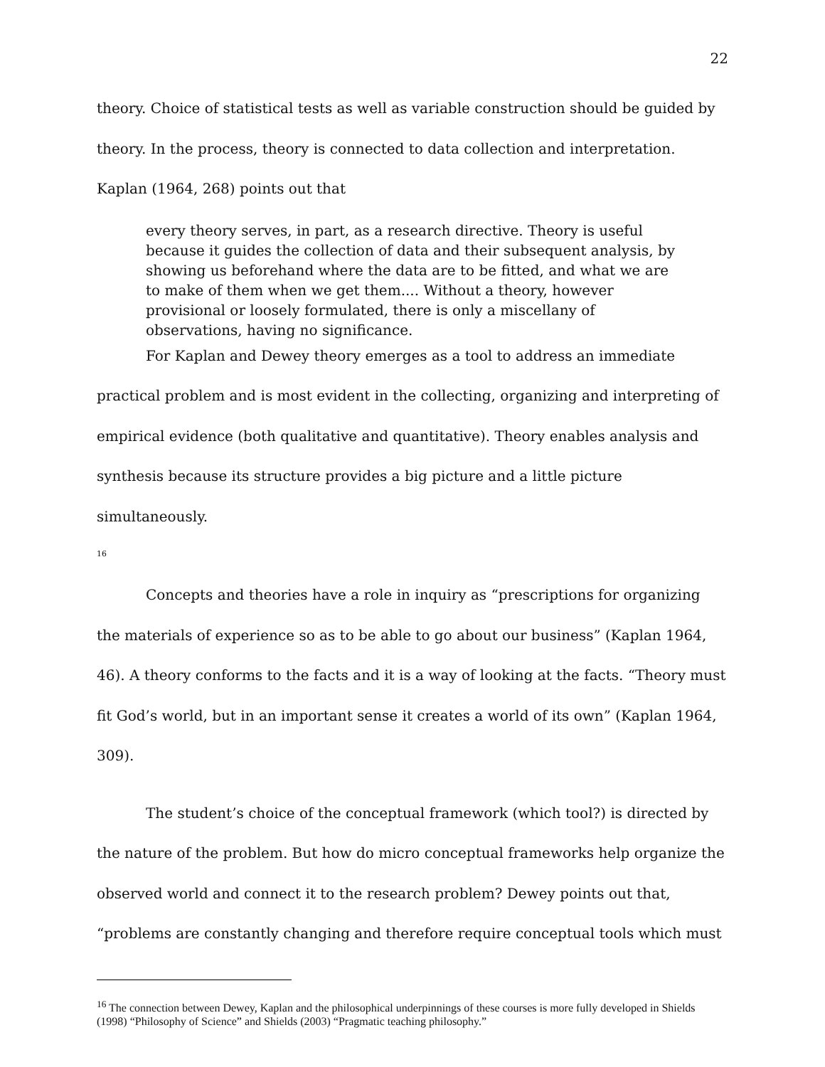22
theory. Choice of statistical tests as well as variable construction should be guided by theory. In the process, theory is connected to data collection and interpretation. Kaplan (1964, 268) points out that
every theory serves, in part, as a research directive. Theory is useful because it guides the collection of data and their subsequent analysis, by showing us beforehand where the data are to be fitted, and what we are to make of them when we get them.... Without a theory, however provisional or loosely formulated, there is only a miscellany of observations, having no significance.
For Kaplan and Dewey theory emerges as a tool to address an immediate practical problem and is most evident in the collecting, organizing and interpreting of empirical evidence (both qualitative and quantitative). Theory enables analysis and synthesis because its structure provides a big picture and a little picture simultaneously.
<sup>16</sup>
Concepts and theories have a role in inquiry as “prescriptions for organizing the materials of experience so as to be able to go about our business” (Kaplan 1964, 46). A theory conforms to the facts and it is a way of looking at the facts. “Theory must fit God’s world, but in an important sense it creates a world of its own” (Kaplan 1964, 309).
The student’s choice of the conceptual framework (which tool?) is directed by the nature of the problem. But how do micro conceptual frameworks help organize the observed world and connect it to the research problem? Dewey points out that, “problems are constantly changing and therefore require conceptual tools which must
<sup>16</sup> The connection between Dewey, Kaplan and the philosophical underpinnings of these courses is more fully developed in Shields (1998) “Philosophy of Science” and Shields (2003) “Pragmatic teaching philosophy.”